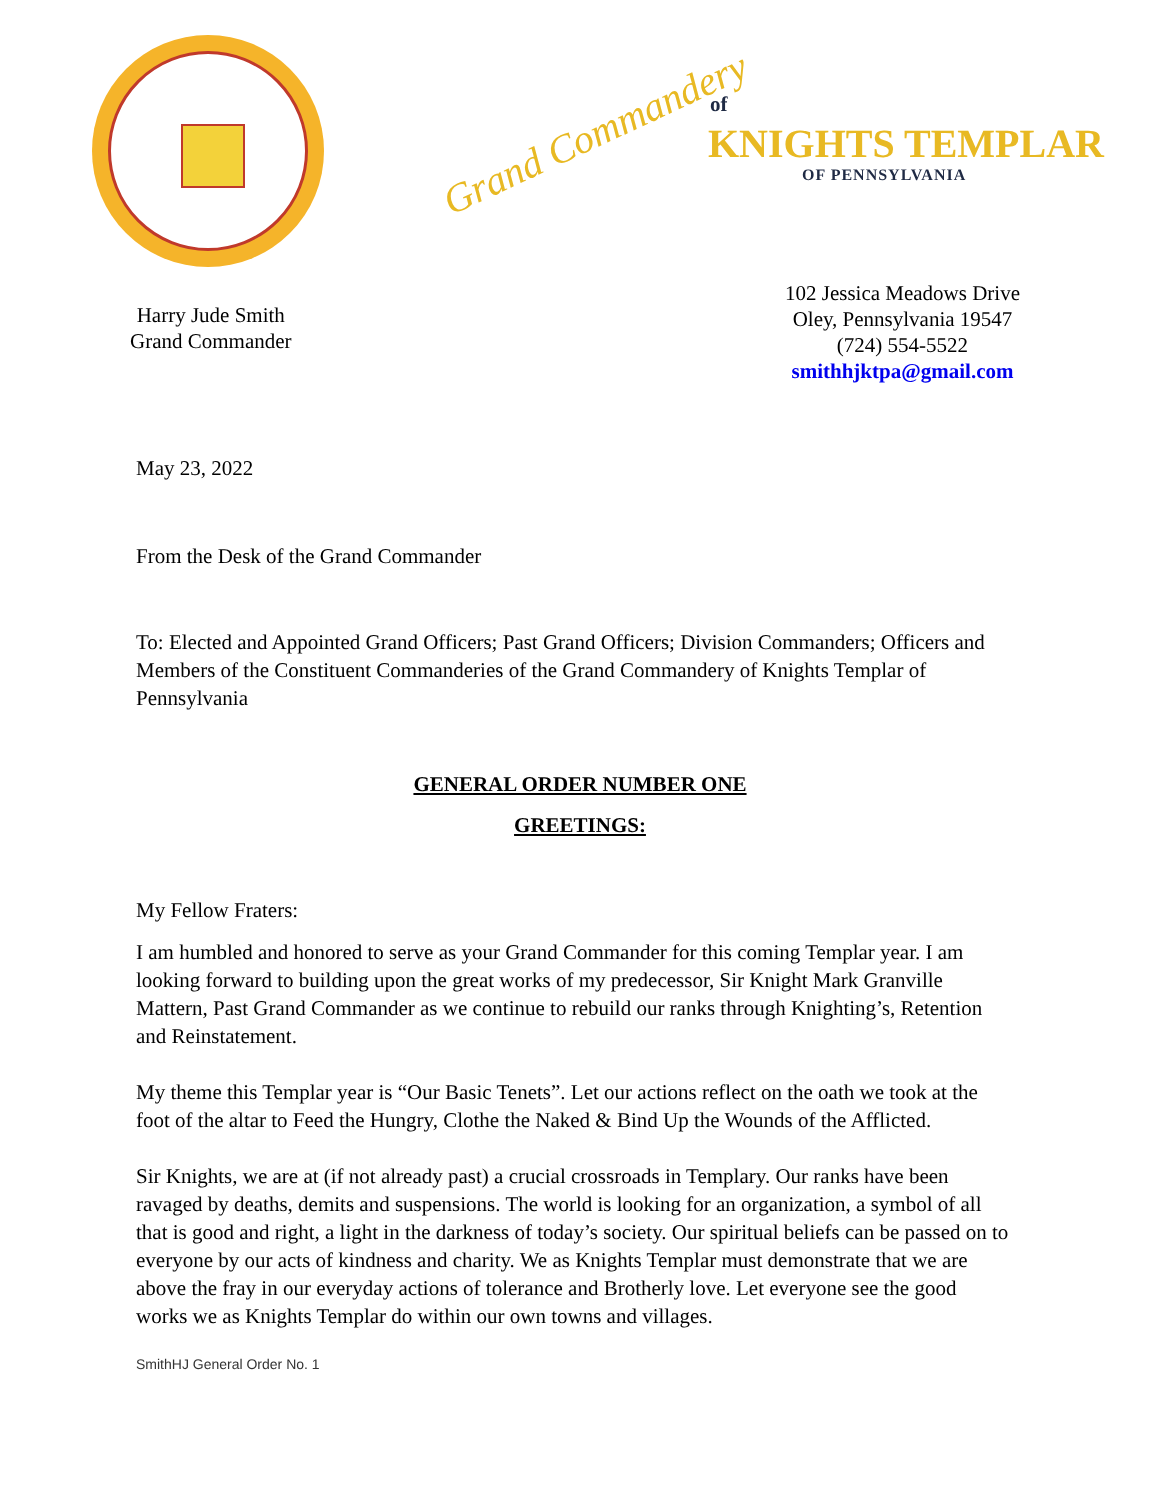Grand Commandery
of
KNIGHTS TEMPLAR
OF PENNSYLVANIA
Harry Jude Smith
Grand Commander
102 Jessica Meadows Drive
Oley, Pennsylvania 19547
(724) 554-5522
smithhjktpa@gmail.com
May 23, 2022
From the Desk of the Grand Commander
To: Elected and Appointed Grand Officers; Past Grand Officers; Division Commanders; Officers and Members of the Constituent Commanderies of the Grand Commandery of Knights Templar of Pennsylvania
GENERAL ORDER NUMBER ONE
GREETINGS:
My Fellow Fraters:
I am humbled and honored to serve as your Grand Commander for this coming Templar year. I am looking forward to building upon the great works of my predecessor, Sir Knight Mark Granville Mattern, Past Grand Commander as we continue to rebuild our ranks through Knighting’s, Retention and Reinstatement.
My theme this Templar year is “Our Basic Tenets”. Let our actions reflect on the oath we took at the foot of the altar to Feed the Hungry, Clothe the Naked & Bind Up the Wounds of the Afflicted.
Sir Knights, we are at (if not already past) a crucial crossroads in Templary. Our ranks have been ravaged by deaths, demits and suspensions. The world is looking for an organization, a symbol of all that is good and right, a light in the darkness of today’s society. Our spiritual beliefs can be passed on to everyone by our acts of kindness and charity. We as Knights Templar must demonstrate that we are above the fray in our everyday actions of tolerance and Brotherly love. Let everyone see the good works we as Knights Templar do within our own towns and villages.
SmithHJ General Order No. 1